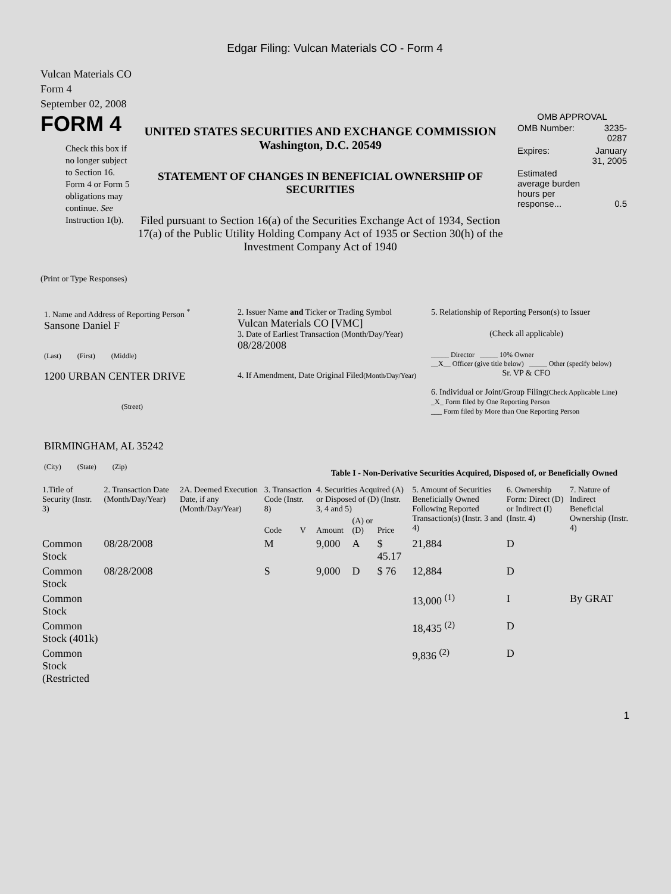Edgar Filing: Vulcan Materials CO - Form 4
Vulcan Materials CO
Form 4
September 02, 2008
FORM 4
Check this box if no longer subject to Section 16. Form 4 or Form 5 obligations may continue. See Instruction 1(b).
UNITED STATES SECURITIES AND EXCHANGE COMMISSION
Washington, D.C. 20549
STATEMENT OF CHANGES IN BENEFICIAL OWNERSHIP OF SECURITIES
Filed pursuant to Section 16(a) of the Securities Exchange Act of 1934, Section 17(a) of the Public Utility Holding Company Act of 1935 or Section 30(h) of the Investment Company Act of 1940
OMB APPROVAL
| OMB Number: | 3235-0287 |
| Expires: | January 31, 2005 |
| Estimated average burden hours per response... | 0.5 |
(Print or Type Responses)
1. Name and Address of Reporting Person <sup>*</sup>
Sansone Daniel F
(Last) (First) (Middle)
1200 URBAN CENTER DRIVE
(Street)
BIRMINGHAM, AL 35242
(City) (State) (Zip)
2. Issuer Name and Ticker or Trading Symbol
Vulcan Materials CO [VMC]
3. Date of Earliest Transaction (Month/Day/Year)
08/28/2008
4. If Amendment, Date Original Filed(Month/Day/Year)
5. Relationship of Reporting Person(s) to Issuer
(Check all applicable)
_____ Director _____ 10% Owner
__X__ Officer (give title below) _____ Other (specify below)
Sr. VP & CFO
6. Individual or Joint/Group Filing(Check Applicable Line)
_X_ Form filed by One Reporting Person
___ Form filed by More than One Reporting Person
Table I - Non-Derivative Securities Acquired, Disposed of, or Beneficially Owned
| 1.Title of Security (Instr. 3) | 2. Transaction Date (Month/Day/Year) | 2A. Deemed Execution Date, if any (Month/Day/Year) | 3. Transaction Code (Instr. 8) | | 4. Securities Acquired (A) or Disposed of (D) (Instr. 3, 4 and 5) | | | 5. Amount of Securities Beneficially Owned Following Reported Transaction(s) (Instr. 3 and 4) | 6. Ownership Form: Direct (D) or Indirect (I) (Instr. 4) | 7. Nature of Indirect Beneficial Ownership (Instr. 4) |
| --- | --- | --- | --- | --- | --- | --- | --- | --- | --- | --- |
| | | | Code | V | Amount | (A) or (D) | Price | | | |
| Common Stock | 08/28/2008 | | M | | 9,000 | A | $ 45.17 | 21,884 | D | |
| Common Stock | 08/28/2008 | | S | | 9,000 | D | $ 76 | 12,884 | D | |
| Common Stock | | | | | | | | 13,000 <sup>(1)</sup> | I | By GRAT |
| Common Stock (401k) | | | | | | | | 18,435 <sup>(2)</sup> | D | |
| Common Stock (Restricted | | | | | | | | 9,836 <sup>(2)</sup> | D | |
1